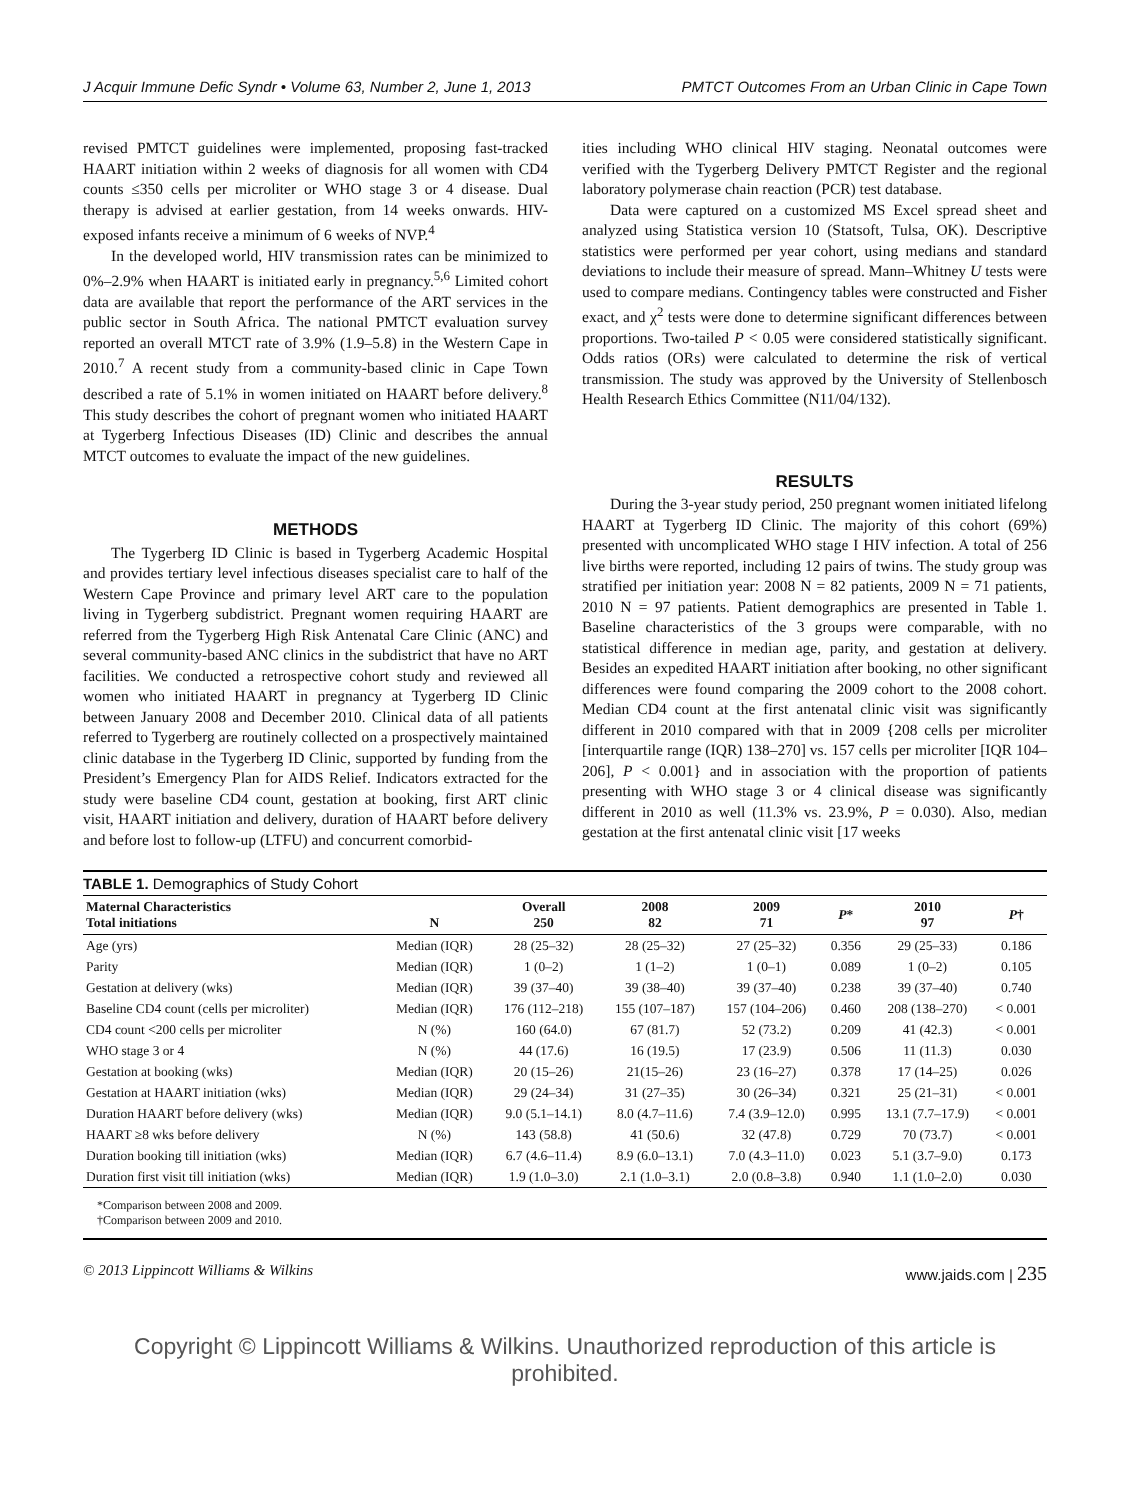J Acquir Immune Defic Syndr • Volume 63, Number 2, June 1, 2013 PMTCT Outcomes From an Urban Clinic in Cape Town
revised PMTCT guidelines were implemented, proposing fast-tracked HAART initiation within 2 weeks of diagnosis for all women with CD4 counts ≤350 cells per microliter or WHO stage 3 or 4 disease. Dual therapy is advised at earlier gestation, from 14 weeks onwards. HIV-exposed infants receive a minimum of 6 weeks of NVP.<sup>4</sup>
In the developed world, HIV transmission rates can be minimized to 0%–2.9% when HAART is initiated early in pregnancy.<sup>5,6</sup> Limited cohort data are available that report the performance of the ART services in the public sector in South Africa. The national PMTCT evaluation survey reported an overall MTCT rate of 3.9% (1.9–5.8) in the Western Cape in 2010.<sup>7</sup> A recent study from a community-based clinic in Cape Town described a rate of 5.1% in women initiated on HAART before delivery.<sup>8</sup> This study describes the cohort of pregnant women who initiated HAART at Tygerberg Infectious Diseases (ID) Clinic and describes the annual MTCT outcomes to evaluate the impact of the new guidelines.
METHODS
The Tygerberg ID Clinic is based in Tygerberg Academic Hospital and provides tertiary level infectious diseases specialist care to half of the Western Cape Province and primary level ART care to the population living in Tygerberg subdistrict. Pregnant women requiring HAART are referred from the Tygerberg High Risk Antenatal Care Clinic (ANC) and several community-based ANC clinics in the subdistrict that have no ART facilities. We conducted a retrospective cohort study and reviewed all women who initiated HAART in pregnancy at Tygerberg ID Clinic between January 2008 and December 2010. Clinical data of all patients referred to Tygerberg are routinely collected on a prospectively maintained clinic database in the Tygerberg ID Clinic, supported by funding from the President’s Emergency Plan for AIDS Relief. Indicators extracted for the study were baseline CD4 count, gestation at booking, first ART clinic visit, HAART initiation and delivery, duration of HAART before delivery and before lost to follow-up (LTFU) and concurrent comorbid-
ities including WHO clinical HIV staging. Neonatal outcomes were verified with the Tygerberg Delivery PMTCT Register and the regional laboratory polymerase chain reaction (PCR) test database.
Data were captured on a customized MS Excel spread sheet and analyzed using Statistica version 10 (Statsoft, Tulsa, OK). Descriptive statistics were performed per year cohort, using medians and standard deviations to include their measure of spread. Mann–Whitney U tests were used to compare medians. Contingency tables were constructed and Fisher exact, and χ<sup>2</sup> tests were done to determine significant differences between proportions. Two-tailed P < 0.05 were considered statistically significant. Odds ratios (ORs) were calculated to determine the risk of vertical transmission. The study was approved by the University of Stellenbosch Health Research Ethics Committee (N11/04/132).
RESULTS
During the 3-year study period, 250 pregnant women initiated lifelong HAART at Tygerberg ID Clinic. The majority of this cohort (69%) presented with uncomplicated WHO stage I HIV infection. A total of 256 live births were reported, including 12 pairs of twins. The study group was stratified per initiation year: 2008 N = 82 patients, 2009 N = 71 patients, 2010 N = 97 patients. Patient demographics are presented in Table 1. Baseline characteristics of the 3 groups were comparable, with no statistical difference in median age, parity, and gestation at delivery. Besides an expedited HAART initiation after booking, no other significant differences were found comparing the 2009 cohort to the 2008 cohort. Median CD4 count at the first antenatal clinic visit was significantly different in 2010 compared with that in 2009 {208 cells per microliter [interquartile range (IQR) 138–270] vs. 157 cells per microliter [IQR 104–206], P < 0.001} and in association with the proportion of patients presenting with WHO stage 3 or 4 clinical disease was significantly different in 2010 as well (11.3% vs. 23.9%, P = 0.030). Also, median gestation at the first antenatal clinic visit [17 weeks
TABLE 1. Demographics of Study Cohort
| Maternal Characteristics Total initiations | N | Overall 250 | 2008 82 | 2009 71 | P * | 2010 97 | P † |
| --- | --- | --- | --- | --- | --- | --- | --- |
| Age (yrs) | Median (IQR) | 28 (25–32) | 28 (25–32) | 27 (25–32) | 0.356 | 29 (25–33) | 0.186 |
| Parity | Median (IQR) | 1 (0–2) | 1 (1–2) | 1 (0–1) | 0.089 | 1 (0–2) | 0.105 |
| Gestation at delivery (wks) | Median (IQR) | 39 (37–40) | 39 (38–40) | 39 (37–40) | 0.238 | 39 (37–40) | 0.740 |
| Baseline CD4 count (cells per microliter) | Median (IQR) | 176 (112–218) | 155 (107–187) | 157 (104–206) | 0.460 | 208 (138–270) | < 0.001 |
| CD4 count <200 cells per microliter | N (%) | 160 (64.0) | 67 (81.7) | 52 (73.2) | 0.209 | 41 (42.3) | < 0.001 |
| WHO stage 3 or 4 | N (%) | 44 (17.6) | 16 (19.5) | 17 (23.9) | 0.506 | 11 (11.3) | 0.030 |
| Gestation at booking (wks) | Median (IQR) | 20 (15–26) | 21(15–26) | 23 (16–27) | 0.378 | 17 (14–25) | 0.026 |
| Gestation at HAART initiation (wks) | Median (IQR) | 29 (24–34) | 31 (27–35) | 30 (26–34) | 0.321 | 25 (21–31) | < 0.001 |
| Duration HAART before delivery (wks) | Median (IQR) | 9.0 (5.1–14.1) | 8.0 (4.7–11.6) | 7.4 (3.9–12.0) | 0.995 | 13.1 (7.7–17.9) | < 0.001 |
| HAART ≥8 wks before delivery | N (%) | 143 (58.8) | 41 (50.6) | 32 (47.8) | 0.729 | 70 (73.7) | < 0.001 |
| Duration booking till initiation (wks) | Median (IQR) | 6.7 (4.6–11.4) | 8.9 (6.0–13.1) | 7.0 (4.3–11.0) | 0.023 | 5.1 (3.7–9.0) | 0.173 |
| Duration first visit till initiation (wks) | Median (IQR) | 1.9 (1.0–3.0) | 2.1 (1.0–3.1) | 2.0 (0.8–3.8) | 0.940 | 1.1 (1.0–2.0) | 0.030 |
*Comparison between 2008 and 2009.
†Comparison between 2009 and 2010.
© 2013 Lippincott Williams & Wilkins www.jaids.com | 235
Copyright © Lippincott Williams & Wilkins. Unauthorized reproduction of this article is prohibited.